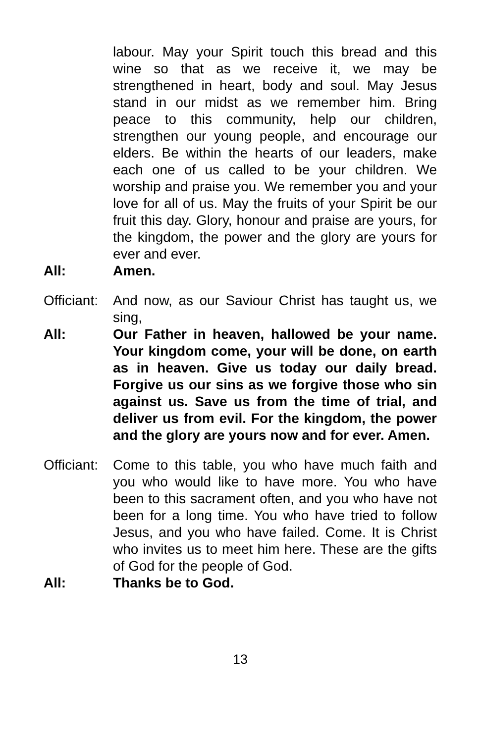labour. May your Spirit touch this bread and this wine so that as we receive it, we may be strengthened in heart, body and soul. May Jesus stand in our midst as we remember him. Bring peace to this community, help our children, strengthen our young people, and encourage our elders. Be within the hearts of our leaders, make each one of us called to be your children. We worship and praise you. We remember you and your love for all of us. May the fruits of your Spirit be our fruit this day. Glory, honour and praise are yours, for the kingdom, the power and the glory are yours for ever and ever.
All: Amen.
Officiant:
And now, as our Saviour Christ has taught us, we sing,
All: Our Father in heaven, hallowed be your name. Your kingdom come, your will be done, on earth as in heaven. Give us today our daily bread. Forgive us our sins as we forgive those who sin against us. Save us from the time of trial, and deliver us from evil. For the kingdom, the power and the glory are yours now and for ever. Amen.
Officiant:
Come to this table, you who have much faith and you who would like to have more. You who have been to this sacrament often, and you who have not been for a long time. You who have tried to follow Jesus, and you who have failed. Come. It is Christ who invites us to meet him here. These are the gifts of God for the people of God.
All: Thanks be to God.
13